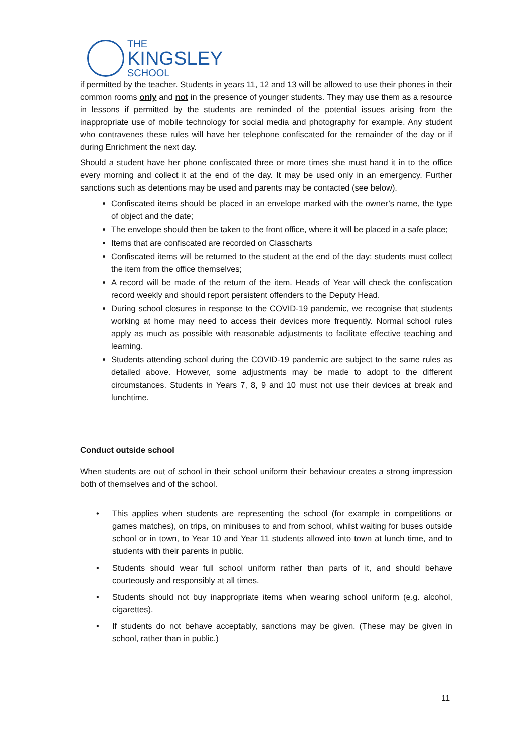THE
KINGSLEY
SCHOOL
if permitted by the teacher. Students in years 11, 12 and 13 will be allowed to use their phones in their common rooms only and not in the presence of younger students. They may use them as a resource in lessons if permitted by the students are reminded of the potential issues arising from the inappropriate use of mobile technology for social media and photography for example. Any student who contravenes these rules will have her telephone confiscated for the remainder of the day or if during Enrichment the next day.
Should a student have her phone confiscated three or more times she must hand it in to the office every morning and collect it at the end of the day. It may be used only in an emergency. Further sanctions such as detentions may be used and parents may be contacted (see below).
Confiscated items should be placed in an envelope marked with the owner’s name, the type of object and the date;
The envelope should then be taken to the front office, where it will be placed in a safe place;
Items that are confiscated are recorded on Classcharts
Confiscated items will be returned to the student at the end of the day: students must collect the item from the office themselves;
A record will be made of the return of the item. Heads of Year will check the confiscation record weekly and should report persistent offenders to the Deputy Head.
During school closures in response to the COVID-19 pandemic, we recognise that students working at home may need to access their devices more frequently. Normal school rules apply as much as possible with reasonable adjustments to facilitate effective teaching and learning.
Students attending school during the COVID-19 pandemic are subject to the same rules as detailed above. However, some adjustments may be made to adopt to the different circumstances. Students in Years 7, 8, 9 and 10 must not use their devices at break and lunchtime.
Conduct outside school
When students are out of school in their school uniform their behaviour creates a strong impression both of themselves and of the school.
• This applies when students are representing the school (for example in competitions or games matches), on trips, on minibuses to and from school, whilst waiting for buses outside school or in town, to Year 10 and Year 11 students allowed into town at lunch time, and to students with their parents in public.
• Students should wear full school uniform rather than parts of it, and should behave courteously and responsibly at all times.
• Students should not buy inappropriate items when wearing school uniform (e.g. alcohol, cigarettes).
• If students do not behave acceptably, sanctions may be given. (These may be given in school, rather than in public.)
11